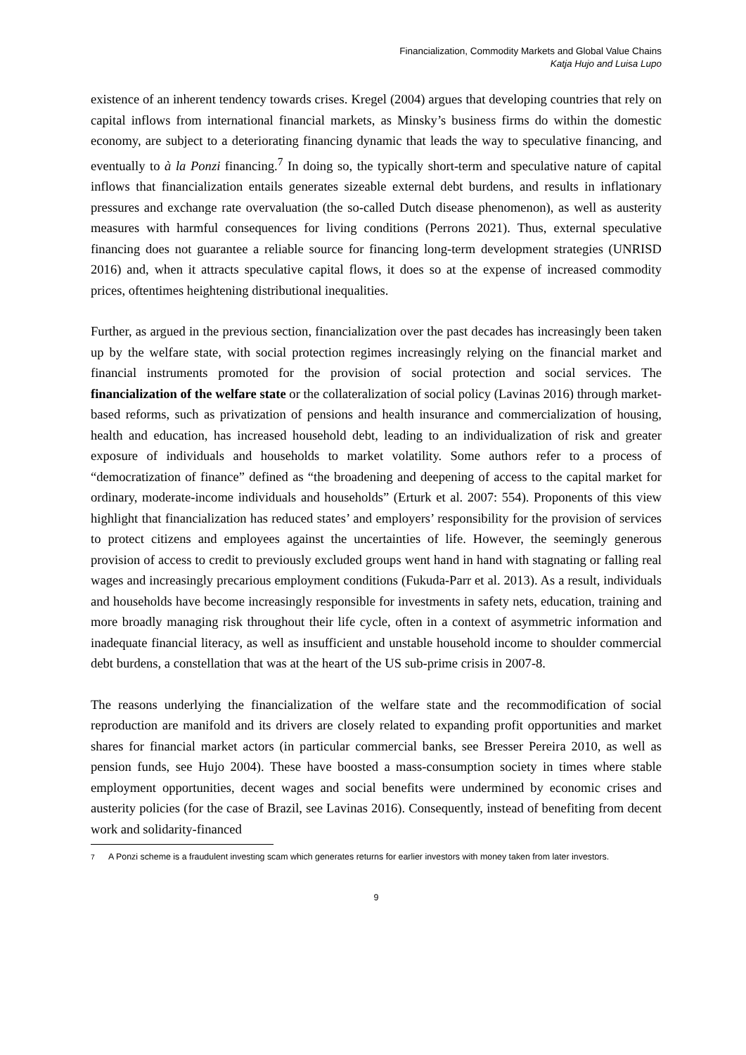Financialization, Commodity Markets and Global Value Chains
Katja Hujo and Luisa Lupo
existence of an inherent tendency towards crises. Kregel (2004) argues that developing countries that rely on capital inflows from international financial markets, as Minsky’s business firms do within the domestic economy, are subject to a deteriorating financing dynamic that leads the way to speculative financing, and eventually to à la Ponzi financing.<sup>7</sup> In doing so, the typically short-term and speculative nature of capital inflows that financialization entails generates sizeable external debt burdens, and results in inflationary pressures and exchange rate overvaluation (the so-called Dutch disease phenomenon), as well as austerity measures with harmful consequences for living conditions (Perrons 2021). Thus, external speculative financing does not guarantee a reliable source for financing long-term development strategies (UNRISD 2016) and, when it attracts speculative capital flows, it does so at the expense of increased commodity prices, oftentimes heightening distributional inequalities.
Further, as argued in the previous section, financialization over the past decades has increasingly been taken up by the welfare state, with social protection regimes increasingly relying on the financial market and financial instruments promoted for the provision of social protection and social services. The financialization of the welfare state or the collateralization of social policy (Lavinas 2016) through market-based reforms, such as privatization of pensions and health insurance and commercialization of housing, health and education, has increased household debt, leading to an individualization of risk and greater exposure of individuals and households to market volatility. Some authors refer to a process of “democratization of finance” defined as “the broadening and deepening of access to the capital market for ordinary, moderate-income individuals and households” (Erturk et al. 2007: 554). Proponents of this view highlight that financialization has reduced states’ and employers’ responsibility for the provision of services to protect citizens and employees against the uncertainties of life. However, the seemingly generous provision of access to credit to previously excluded groups went hand in hand with stagnating or falling real wages and increasingly precarious employment conditions (Fukuda-Parr et al. 2013). As a result, individuals and households have become increasingly responsible for investments in safety nets, education, training and more broadly managing risk throughout their life cycle, often in a context of asymmetric information and inadequate financial literacy, as well as insufficient and unstable household income to shoulder commercial debt burdens, a constellation that was at the heart of the US sub-prime crisis in 2007-8.
The reasons underlying the financialization of the welfare state and the recommodification of social reproduction are manifold and its drivers are closely related to expanding profit opportunities and market shares for financial market actors (in particular commercial banks, see Bresser Pereira 2010, as well as pension funds, see Hujo 2004). These have boosted a mass-consumption society in times where stable employment opportunities, decent wages and social benefits were undermined by economic crises and austerity policies (for the case of Brazil, see Lavinas 2016). Consequently, instead of benefiting from decent work and solidarity-financed
<sup>7</sup> A Ponzi scheme is a fraudulent investing scam which generates returns for earlier investors with money taken from later investors.
9